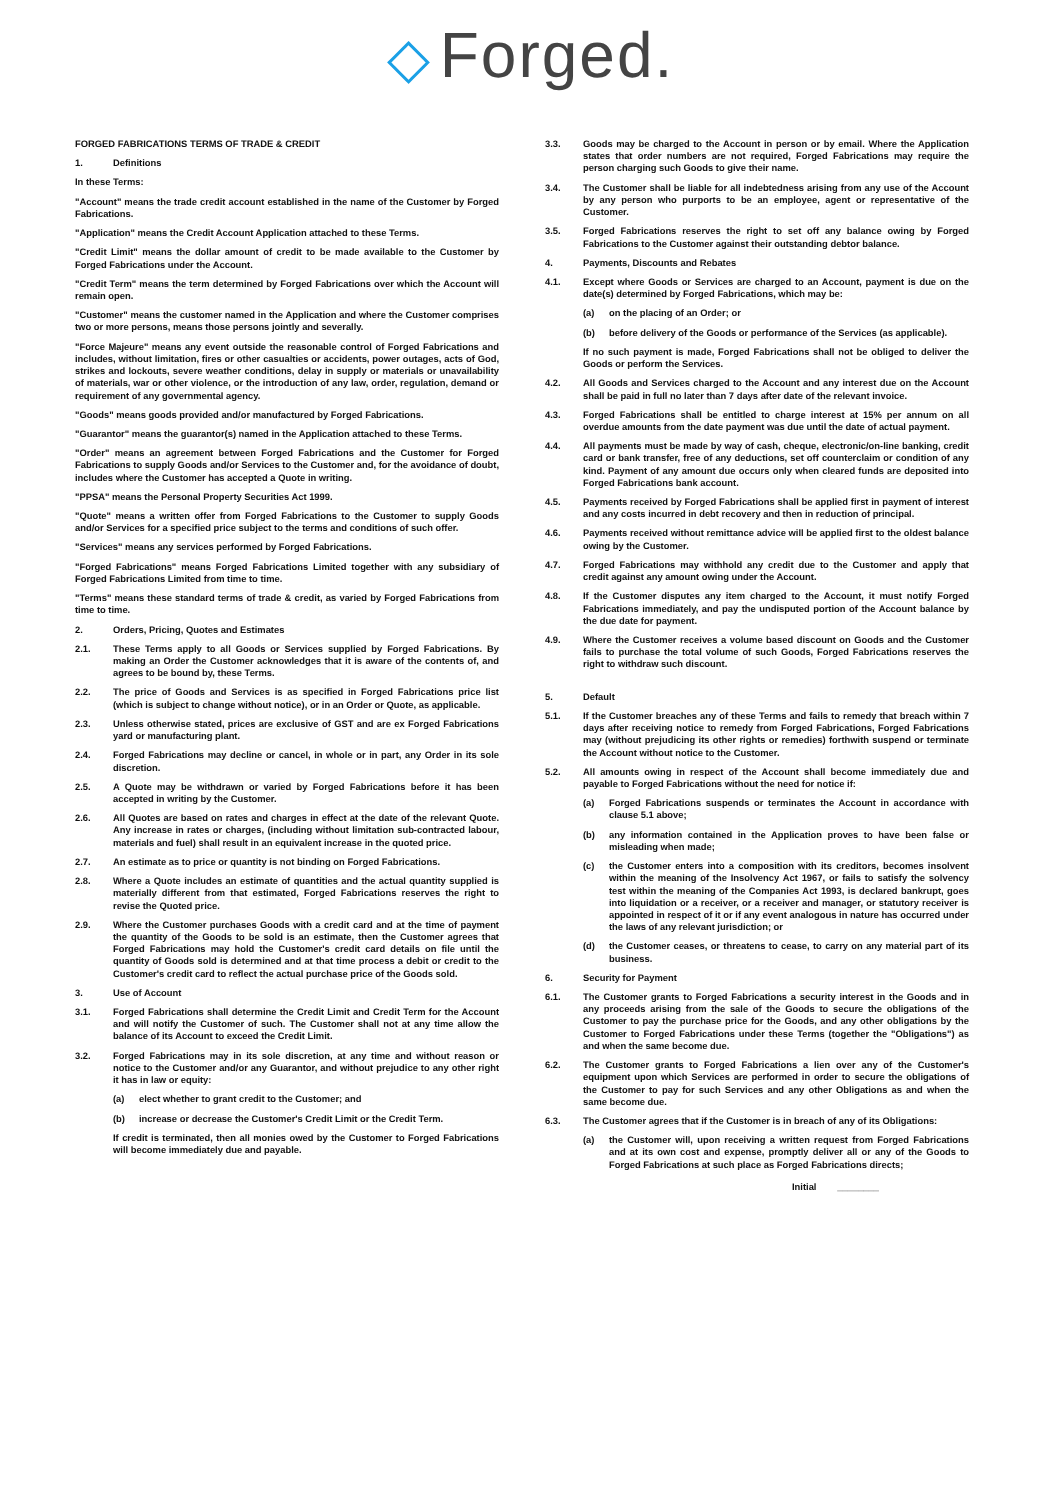◇ Forged.
FORGED FABRICATIONS TERMS OF TRADE & CREDIT
1. Definitions
In these Terms:
"Account" means the trade credit account established in the name of the Customer by Forged Fabrications.
"Application" means the Credit Account Application attached to these Terms.
"Credit Limit" means the dollar amount of credit to be made available to the Customer by Forged Fabrications under the Account.
"Credit Term" means the term determined by Forged Fabrications over which the Account will remain open.
"Customer" means the customer named in the Application and where the Customer comprises two or more persons, means those persons jointly and severally.
"Force Majeure" means any event outside the reasonable control of Forged Fabrications and includes, without limitation, fires or other casualties or accidents, power outages, acts of God, strikes and lockouts, severe weather conditions, delay in supply or materials or unavailability of materials, war or other violence, or the introduction of any law, order, regulation, demand or requirement of any governmental agency.
"Goods" means goods provided and/or manufactured by Forged Fabrications.
"Guarantor" means the guarantor(s) named in the Application attached to these Terms.
"Order" means an agreement between Forged Fabrications and the Customer for Forged Fabrications to supply Goods and/or Services to the Customer and, for the avoidance of doubt, includes where the Customer has accepted a Quote in writing.
"PPSA" means the Personal Property Securities Act 1999.
"Quote" means a written offer from Forged Fabrications to the Customer to supply Goods and/or Services for a specified price subject to the terms and conditions of such offer.
"Services" means any services performed by Forged Fabrications.
"Forged Fabrications" means Forged Fabrications Limited together with any subsidiary of Forged Fabrications Limited from time to time.
"Terms" means these standard terms of trade & credit, as varied by Forged Fabrications from time to time.
2. Orders, Pricing, Quotes and Estimates
2.1. These Terms apply to all Goods or Services supplied by Forged Fabrications. By making an Order the Customer acknowledges that it is aware of the contents of, and agrees to be bound by, these Terms.
2.2. The price of Goods and Services is as specified in Forged Fabrications price list (which is subject to change without notice), or in an Order or Quote, as applicable.
2.3. Unless otherwise stated, prices are exclusive of GST and are ex Forged Fabrications yard or manufacturing plant.
2.4. Forged Fabrications may decline or cancel, in whole or in part, any Order in its sole discretion.
2.5. A Quote may be withdrawn or varied by Forged Fabrications before it has been accepted in writing by the Customer.
2.6. All Quotes are based on rates and charges in effect at the date of the relevant Quote. Any increase in rates or charges, (including without limitation sub-contracted labour, materials and fuel) shall result in an equivalent increase in the quoted price.
2.7. An estimate as to price or quantity is not binding on Forged Fabrications.
2.8. Where a Quote includes an estimate of quantities and the actual quantity supplied is materially different from that estimated, Forged Fabrications reserves the right to revise the Quoted price.
2.9. Where the Customer purchases Goods with a credit card and at the time of payment the quantity of the Goods to be sold is an estimate, then the Customer agrees that Forged Fabrications may hold the Customer's credit card details on file until the quantity of Goods sold is determined and at that time process a debit or credit to the Customer's credit card to reflect the actual purchase price of the Goods sold.
3. Use of Account
3.1. Forged Fabrications shall determine the Credit Limit and Credit Term for the Account and will notify the Customer of such. The Customer shall not at any time allow the balance of its Account to exceed the Credit Limit.
3.2. Forged Fabrications may in its sole discretion, at any time and without reason or notice to the Customer and/or any Guarantor, and without prejudice to any other right it has in law or equity:
(a) elect whether to grant credit to the Customer; and
(b) increase or decrease the Customer's Credit Limit or the Credit Term.
If credit is terminated, then all monies owed by the Customer to Forged Fabrications will become immediately due and payable.
3.3. Goods may be charged to the Account in person or by email. Where the Application states that order numbers are not required, Forged Fabrications may require the person charging such Goods to give their name.
3.4. The Customer shall be liable for all indebtedness arising from any use of the Account by any person who purports to be an employee, agent or representative of the Customer.
3.5. Forged Fabrications reserves the right to set off any balance owing by Forged Fabrications to the Customer against their outstanding debtor balance.
4. Payments, Discounts and Rebates
4.1. Except where Goods or Services are charged to an Account, payment is due on the date(s) determined by Forged Fabrications, which may be:
(a) on the placing of an Order; or
(b) before delivery of the Goods or performance of the Services (as applicable).
If no such payment is made, Forged Fabrications shall not be obliged to deliver the Goods or perform the Services.
4.2. All Goods and Services charged to the Account and any interest due on the Account shall be paid in full no later than 7 days after date of the relevant invoice.
4.3. Forged Fabrications shall be entitled to charge interest at 15% per annum on all overdue amounts from the date payment was due until the date of actual payment.
4.4. All payments must be made by way of cash, cheque, electronic/on-line banking, credit card or bank transfer, free of any deductions, set off counterclaim or condition of any kind. Payment of any amount due occurs only when cleared funds are deposited into Forged Fabrications bank account.
4.5. Payments received by Forged Fabrications shall be applied first in payment of interest and any costs incurred in debt recovery and then in reduction of principal.
4.6. Payments received without remittance advice will be applied first to the oldest balance owing by the Customer.
4.7. Forged Fabrications may withhold any credit due to the Customer and apply that credit against any amount owing under the Account.
4.8. If the Customer disputes any item charged to the Account, it must notify Forged Fabrications immediately, and pay the undisputed portion of the Account balance by the due date for payment.
4.9. Where the Customer receives a volume based discount on Goods and the Customer fails to purchase the total volume of such Goods, Forged Fabrications reserves the right to withdraw such discount.
5. Default
5.1. If the Customer breaches any of these Terms and fails to remedy that breach within 7 days after receiving notice to remedy from Forged Fabrications, Forged Fabrications may (without prejudicing its other rights or remedies) forthwith suspend or terminate the Account without notice to the Customer.
5.2. All amounts owing in respect of the Account shall become immediately due and payable to Forged Fabrications without the need for notice if:
(a) Forged Fabrications suspends or terminates the Account in accordance with clause 5.1 above;
(b) any information contained in the Application proves to have been false or misleading when made;
(c) the Customer enters into a composition with its creditors, becomes insolvent within the meaning of the Insolvency Act 1967, or fails to satisfy the solvency test within the meaning of the Companies Act 1993, is declared bankrupt, goes into liquidation or a receiver, or a receiver and manager, or statutory receiver is appointed in respect of it or if any event analogous in nature has occurred under the laws of any relevant jurisdiction; or
(d) the Customer ceases, or threatens to cease, to carry on any material part of its business.
6. Security for Payment
6.1. The Customer grants to Forged Fabrications a security interest in the Goods and in any proceeds arising from the sale of the Goods to secure the obligations of the Customer to pay the purchase price for the Goods, and any other obligations by the Customer to Forged Fabrications under these Terms (together the "Obligations") as and when the same become due.
6.2. The Customer grants to Forged Fabrications a lien over any of the Customer's equipment upon which Services are performed in order to secure the obligations of the Customer to pay for such Services and any other Obligations as and when the same become due.
6.3. The Customer agrees that if the Customer is in breach of any of its Obligations:
(a) the Customer will, upon receiving a written request from Forged Fabrications and at its own cost and expense, promptly deliver all or any of the Goods to Forged Fabrications at such place as Forged Fabrications directs;
Initial ________